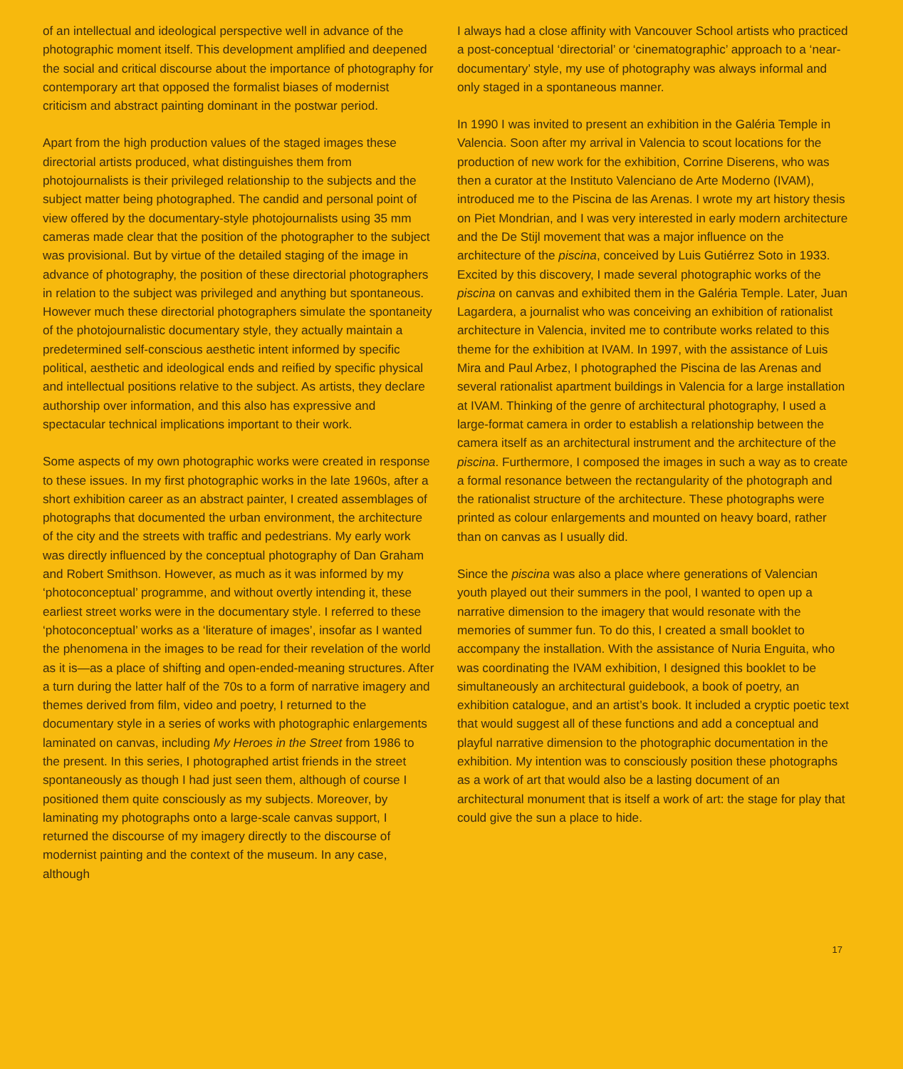of an intellectual and ideological perspective well in advance of the photographic moment itself. This development amplified and deepened the social and critical discourse about the importance of photography for contemporary art that opposed the formalist biases of modernist criticism and abstract painting dominant in the postwar period.
Apart from the high production values of the staged images these directorial artists produced, what distinguishes them from photojournalists is their privileged relationship to the subjects and the subject matter being photographed. The candid and personal point of view offered by the documentary-style photojournalists using 35 mm cameras made clear that the position of the photographer to the subject was provisional. But by virtue of the detailed staging of the image in advance of photography, the position of these directorial photographers in relation to the subject was privileged and anything but spontaneous. However much these directorial photographers simulate the spontaneity of the photojournalistic documentary style, they actually maintain a predetermined self-conscious aesthetic intent informed by specific political, aesthetic and ideological ends and reified by specific physical and intellectual positions relative to the subject. As artists, they declare authorship over information, and this also has expressive and spectacular technical implications important to their work.
Some aspects of my own photographic works were created in response to these issues. In my first photographic works in the late 1960s, after a short exhibition career as an abstract painter, I created assemblages of photographs that documented the urban environment, the architecture of the city and the streets with traffic and pedestrians. My early work was directly influenced by the conceptual photography of Dan Graham and Robert Smithson. However, as much as it was informed by my ‘photoconceptual’ programme, and without overtly intending it, these earliest street works were in the documentary style. I referred to these ‘photoconceptual’ works as a ‘literature of images’, insofar as I wanted the phenomena in the images to be read for their revelation of the world as it is—as a place of shifting and open-ended-meaning structures. After a turn during the latter half of the 70s to a form of narrative imagery and themes derived from film, video and poetry, I returned to the documentary style in a series of works with photographic enlargements laminated on canvas, including My Heroes in the Street from 1986 to the present. In this series, I photographed artist friends in the street spontaneously as though I had just seen them, although of course I positioned them quite consciously as my subjects. Moreover, by laminating my photographs onto a large-scale canvas support, I returned the discourse of my imagery directly to the discourse of modernist painting and the context of the museum. In any case, although
I always had a close affinity with Vancouver School artists who practiced a post-conceptual ‘directorial’ or ‘cinematographic’ approach to a ‘near-documentary’ style, my use of photography was always informal and only staged in a spontaneous manner.
In 1990 I was invited to present an exhibition in the Galéria Temple in Valencia. Soon after my arrival in Valencia to scout locations for the production of new work for the exhibition, Corrine Diserens, who was then a curator at the Instituto Valenciano de Arte Moderno (IVAM), introduced me to the Piscina de las Arenas. I wrote my art history thesis on Piet Mondrian, and I was very interested in early modern architecture and the De Stijl movement that was a major influence on the architecture of the piscina, conceived by Luis Gutiérrez Soto in 1933. Excited by this discovery, I made several photographic works of the piscina on canvas and exhibited them in the Galéria Temple. Later, Juan Lagardera, a journalist who was conceiving an exhibition of rationalist architecture in Valencia, invited me to contribute works related to this theme for the exhibition at IVAM. In 1997, with the assistance of Luis Mira and Paul Arbez, I photographed the Piscina de las Arenas and several rationalist apartment buildings in Valencia for a large installation at IVAM. Thinking of the genre of architectural photography, I used a large-format camera in order to establish a relationship between the camera itself as an architectural instrument and the architecture of the piscina. Furthermore, I composed the images in such a way as to create a formal resonance between the rectangularity of the photograph and the rationalist structure of the architecture. These photographs were printed as colour enlargements and mounted on heavy board, rather than on canvas as I usually did.
Since the piscina was also a place where generations of Valencian youth played out their summers in the pool, I wanted to open up a narrative dimension to the imagery that would resonate with the memories of summer fun. To do this, I created a small booklet to accompany the installation. With the assistance of Nuria Enguita, who was coordinating the IVAM exhibition, I designed this booklet to be simultaneously an architectural guidebook, a book of poetry, an exhibition catalogue, and an artist’s book. It included a cryptic poetic text that would suggest all of these functions and add a conceptual and playful narrative dimension to the photographic documentation in the exhibition. My intention was to consciously position these photographs as a work of art that would also be a lasting document of an architectural monument that is itself a work of art: the stage for play that could give the sun a place to hide.
17